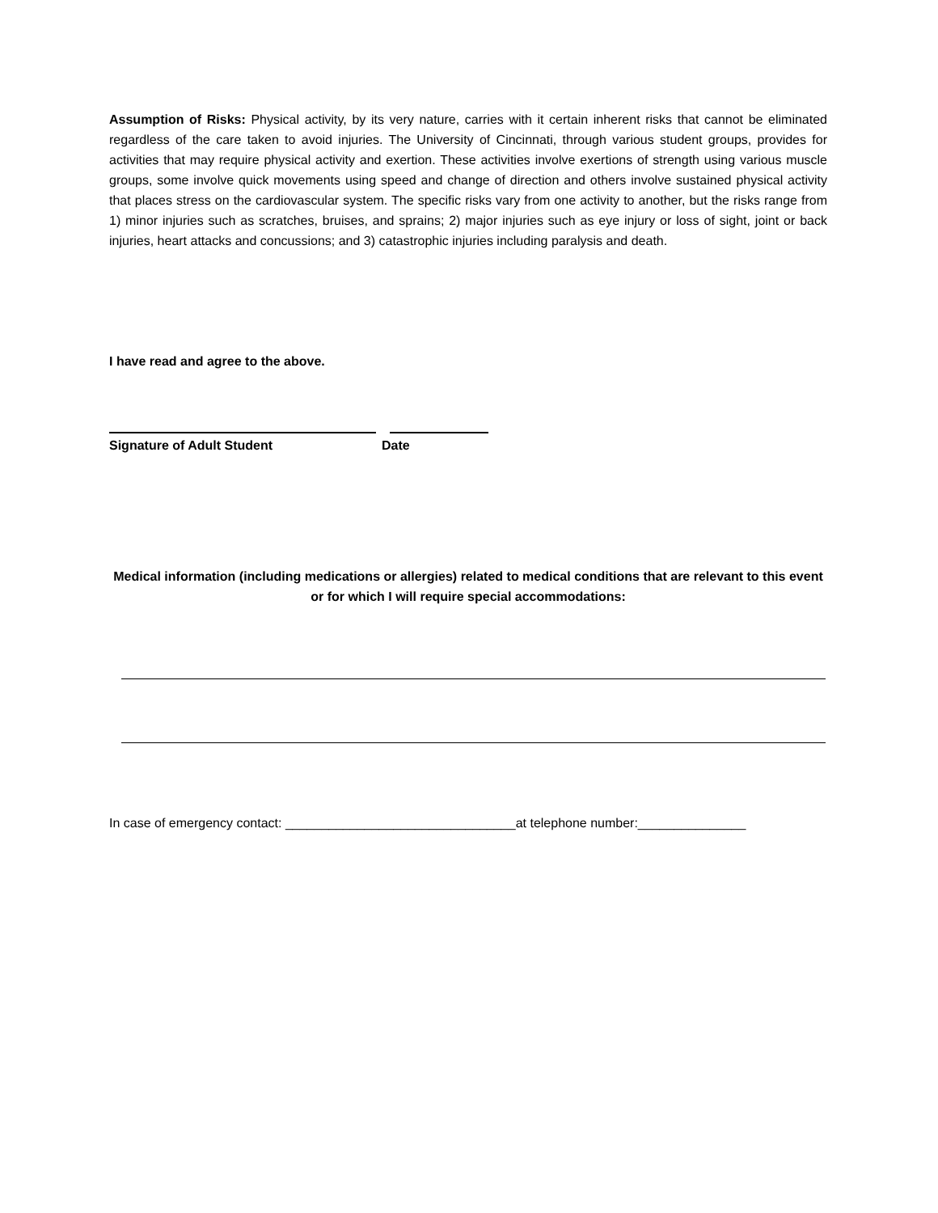Assumption of Risks: Physical activity, by its very nature, carries with it certain inherent risks that cannot be eliminated regardless of the care taken to avoid injuries. The University of Cincinnati, through various student groups, provides for activities that may require physical activity and exertion. These activities involve exertions of strength using various muscle groups, some involve quick movements using speed and change of direction and others involve sustained physical activity that places stress on the cardiovascular system. The specific risks vary from one activity to another, but the risks range from 1) minor injuries such as scratches, bruises, and sprains; 2) major injuries such as eye injury or loss of sight, joint or back injuries, heart attacks and concussions; and 3) catastrophic injuries including paralysis and death.
I have read and agree to the above.
Signature of Adult Student Date
Medical information (including medications or allergies) related to medical conditions that are relevant to this event or for which I will require special accommodations:
In case of emergency contact: ________________________________at telephone number:_______________